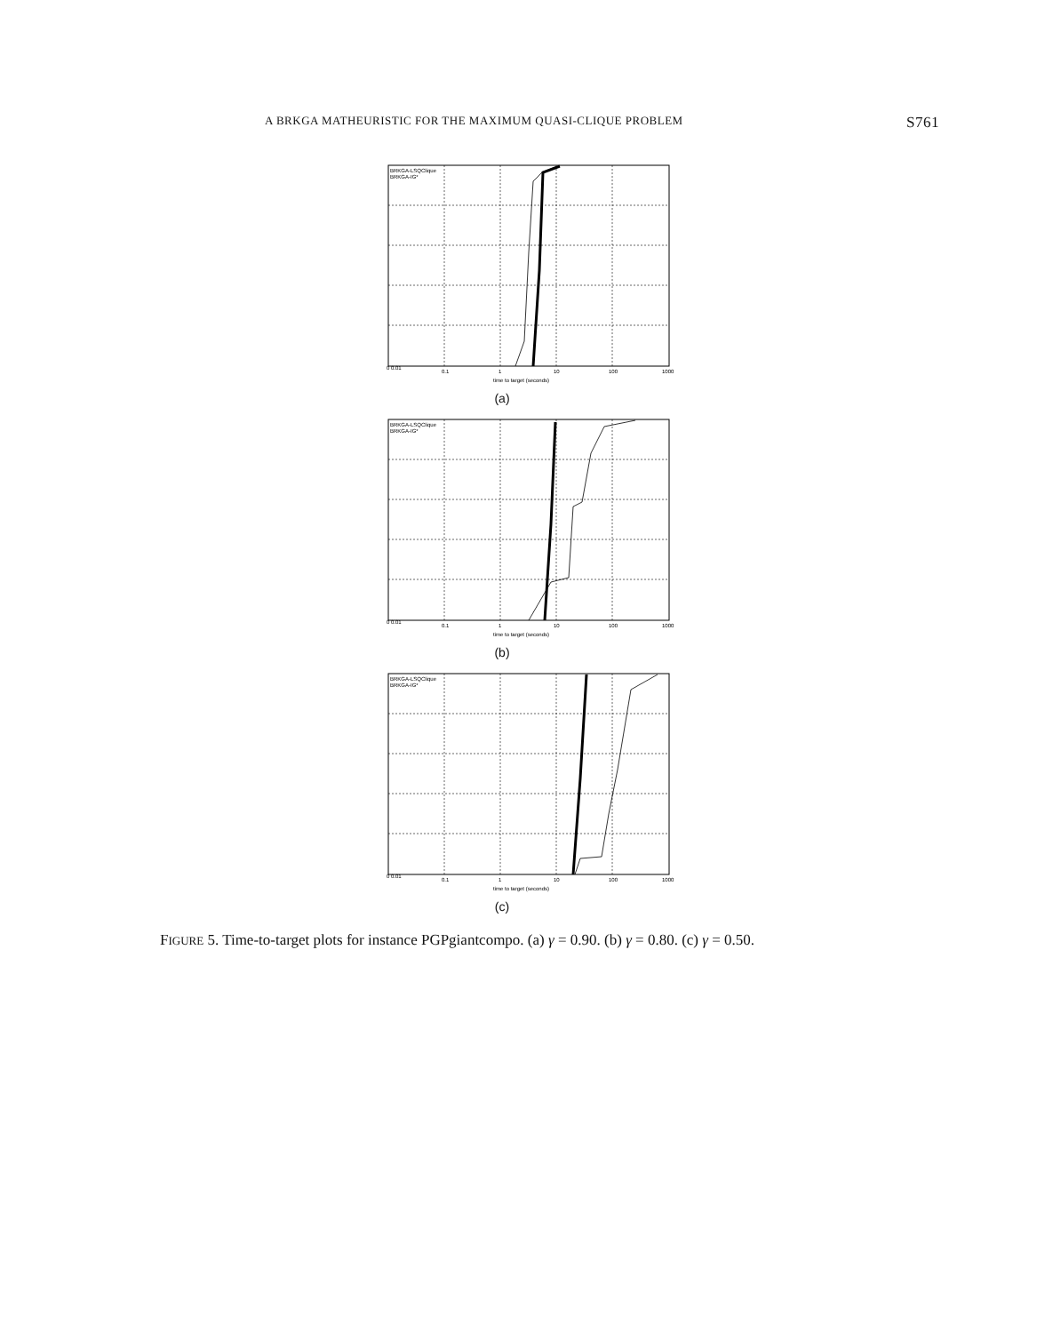A BRKGA MATHEURISTIC FOR THE MAXIMUM QUASI-CLIQUE PROBLEM S761
BRKGA-LSQClique
BRKGA-IG*
0 0.01
0.1
1
10
100
1000
time to target (seconds)
(a)
BRKGA-LSQClique
BRKGA-IG*
0 0.01
0.1
1
10
100
1000
time to target (seconds)
(b)
BRKGA-LSQClique
BRKGA-IG*
0 0.01
0.1
1
10
100
1000
time to target (seconds)
(c)
FIGURE 5. Time-to-target plots for instance PGPgiantcompo. (a) γ = 0.90. (b) γ = 0.80. (c) γ = 0.50.